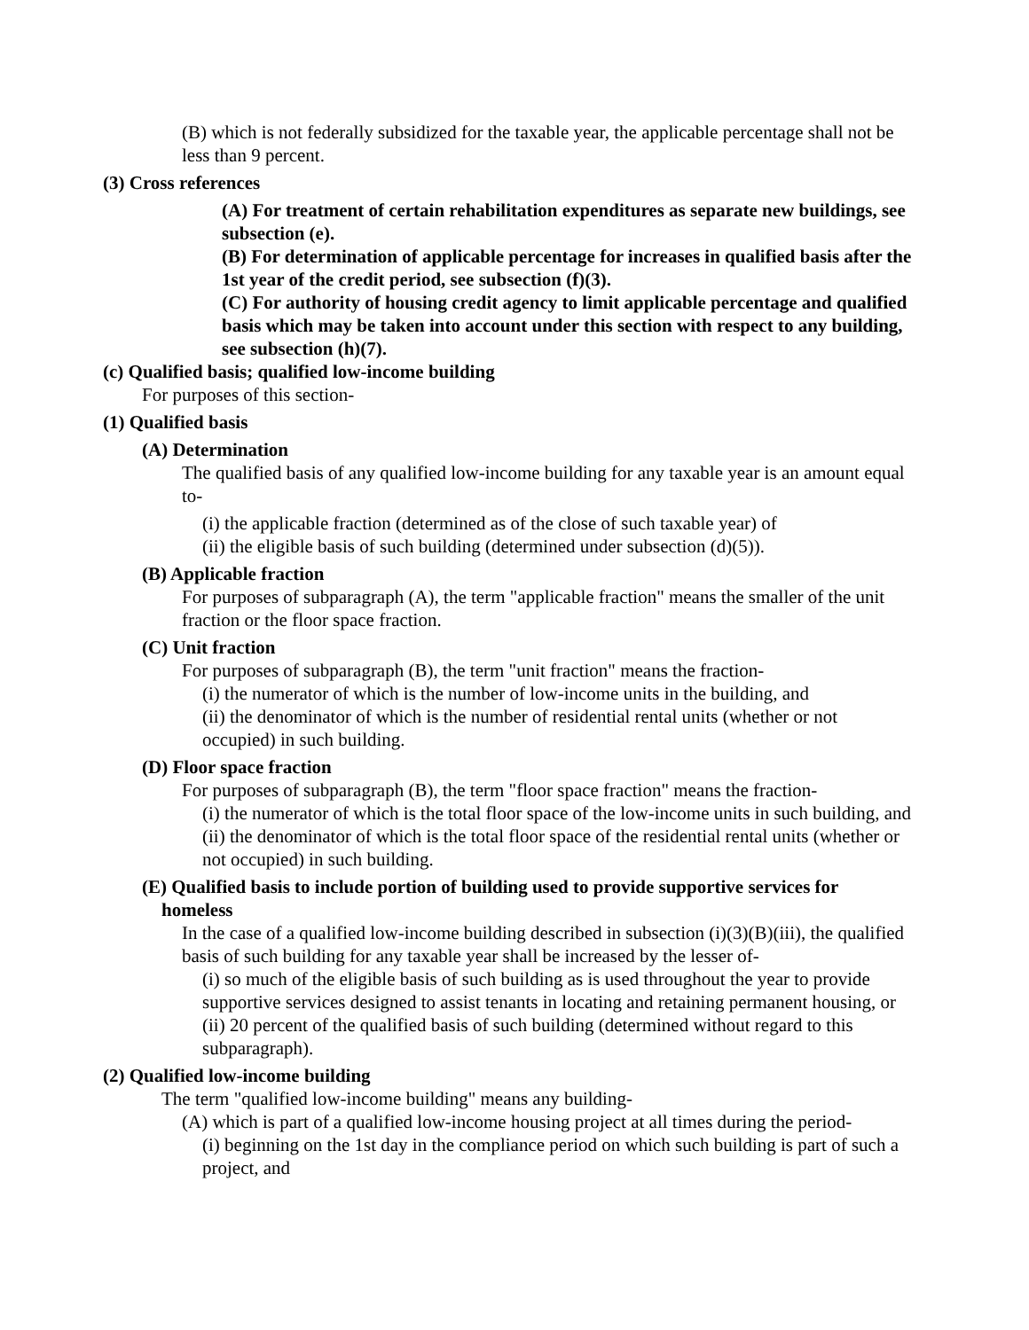(B) which is not federally subsidized for the taxable year, the applicable percentage shall not be less than 9 percent.
(3) Cross references
(A) For treatment of certain rehabilitation expenditures as separate new buildings, see subsection (e).
(B) For determination of applicable percentage for increases in qualified basis after the 1st year of the credit period, see subsection (f)(3).
(C) For authority of housing credit agency to limit applicable percentage and qualified basis which may be taken into account under this section with respect to any building, see subsection (h)(7).
(c) Qualified basis; qualified low-income building
For purposes of this section-
(1) Qualified basis
(A) Determination
The qualified basis of any qualified low-income building for any taxable year is an amount equal to-
(i) the applicable fraction (determined as of the close of such taxable year) of
(ii) the eligible basis of such building (determined under subsection (d)(5)).
(B) Applicable fraction
For purposes of subparagraph (A), the term "applicable fraction" means the smaller of the unit fraction or the floor space fraction.
(C) Unit fraction
For purposes of subparagraph (B), the term "unit fraction" means the fraction-
(i) the numerator of which is the number of low-income units in the building, and
(ii) the denominator of which is the number of residential rental units (whether or not occupied) in such building.
(D) Floor space fraction
For purposes of subparagraph (B), the term "floor space fraction" means the fraction-
(i) the numerator of which is the total floor space of the low-income units in such building, and
(ii) the denominator of which is the total floor space of the residential rental units (whether or not occupied) in such building.
(E) Qualified basis to include portion of building used to provide supportive services for homeless
In the case of a qualified low-income building described in subsection (i)(3)(B)(iii), the qualified basis of such building for any taxable year shall be increased by the lesser of-
(i) so much of the eligible basis of such building as is used throughout the year to provide supportive services designed to assist tenants in locating and retaining permanent housing, or
(ii) 20 percent of the qualified basis of such building (determined without regard to this subparagraph).
(2) Qualified low-income building
The term "qualified low-income building" means any building-
(A) which is part of a qualified low-income housing project at all times during the period-
(i) beginning on the 1st day in the compliance period on which such building is part of such a project, and